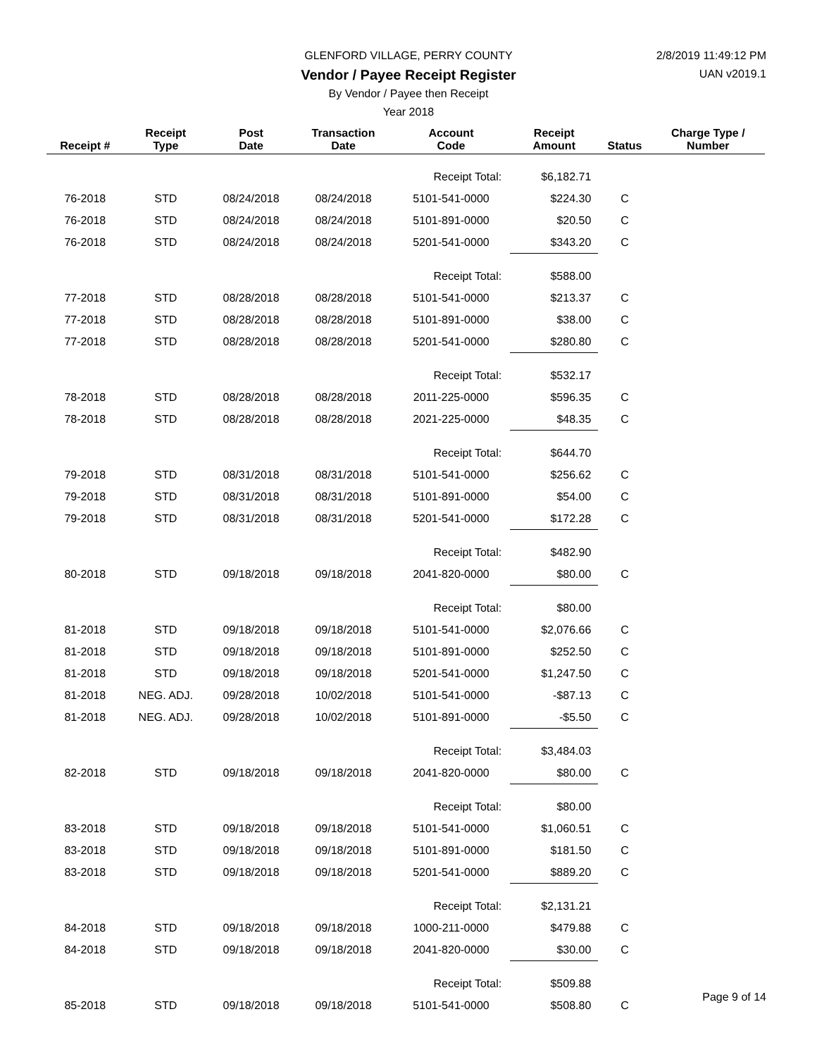GLENFORD VILLAGE, PERRY COUNTY
Vendor / Payee Receipt Register
By Vendor / Payee then Receipt
Year 2018
2/8/2019 11:49:12 PM
UAN v2019.1
| Receipt # | Receipt Type | Post Date | Transaction Date | Account Code | Receipt Amount | Status | Charge Type / Number |
| --- | --- | --- | --- | --- | --- | --- | --- |
| | | | | Receipt Total: | $6,182.71 | | |
| 76-2018 | STD | 08/24/2018 | 08/24/2018 | 5101-541-0000 | $224.30 | C | |
| 76-2018 | STD | 08/24/2018 | 08/24/2018 | 5101-891-0000 | $20.50 | C | |
| 76-2018 | STD | 08/24/2018 | 08/24/2018 | 5201-541-0000 | $343.20 | C | |
| | | | | Receipt Total: | $588.00 | | |
| 77-2018 | STD | 08/28/2018 | 08/28/2018 | 5101-541-0000 | $213.37 | C | |
| 77-2018 | STD | 08/28/2018 | 08/28/2018 | 5101-891-0000 | $38.00 | C | |
| 77-2018 | STD | 08/28/2018 | 08/28/2018 | 5201-541-0000 | $280.80 | C | |
| | | | | Receipt Total: | $532.17 | | |
| 78-2018 | STD | 08/28/2018 | 08/28/2018 | 2011-225-0000 | $596.35 | C | |
| 78-2018 | STD | 08/28/2018 | 08/28/2018 | 2021-225-0000 | $48.35 | C | |
| | | | | Receipt Total: | $644.70 | | |
| 79-2018 | STD | 08/31/2018 | 08/31/2018 | 5101-541-0000 | $256.62 | C | |
| 79-2018 | STD | 08/31/2018 | 08/31/2018 | 5101-891-0000 | $54.00 | C | |
| 79-2018 | STD | 08/31/2018 | 08/31/2018 | 5201-541-0000 | $172.28 | C | |
| | | | | Receipt Total: | $482.90 | | |
| 80-2018 | STD | 09/18/2018 | 09/18/2018 | 2041-820-0000 | $80.00 | C | |
| | | | | Receipt Total: | $80.00 | | |
| 81-2018 | STD | 09/18/2018 | 09/18/2018 | 5101-541-0000 | $2,076.66 | C | |
| 81-2018 | STD | 09/18/2018 | 09/18/2018 | 5101-891-0000 | $252.50 | C | |
| 81-2018 | STD | 09/18/2018 | 09/18/2018 | 5201-541-0000 | $1,247.50 | C | |
| 81-2018 | NEG. ADJ. | 09/28/2018 | 10/02/2018 | 5101-541-0000 | -$87.13 | C | |
| 81-2018 | NEG. ADJ. | 09/28/2018 | 10/02/2018 | 5101-891-0000 | -$5.50 | C | |
| | | | | Receipt Total: | $3,484.03 | | |
| 82-2018 | STD | 09/18/2018 | 09/18/2018 | 2041-820-0000 | $80.00 | C | |
| | | | | Receipt Total: | $80.00 | | |
| 83-2018 | STD | 09/18/2018 | 09/18/2018 | 5101-541-0000 | $1,060.51 | C | |
| 83-2018 | STD | 09/18/2018 | 09/18/2018 | 5101-891-0000 | $181.50 | C | |
| 83-2018 | STD | 09/18/2018 | 09/18/2018 | 5201-541-0000 | $889.20 | C | |
| | | | | Receipt Total: | $2,131.21 | | |
| 84-2018 | STD | 09/18/2018 | 09/18/2018 | 1000-211-0000 | $479.88 | C | |
| 84-2018 | STD | 09/18/2018 | 09/18/2018 | 2041-820-0000 | $30.00 | C | |
| | | | | Receipt Total: | $509.88 | | |
| 85-2018 | STD | 09/18/2018 | 09/18/2018 | 5101-541-0000 | $508.80 | C | |
Page 9 of 14